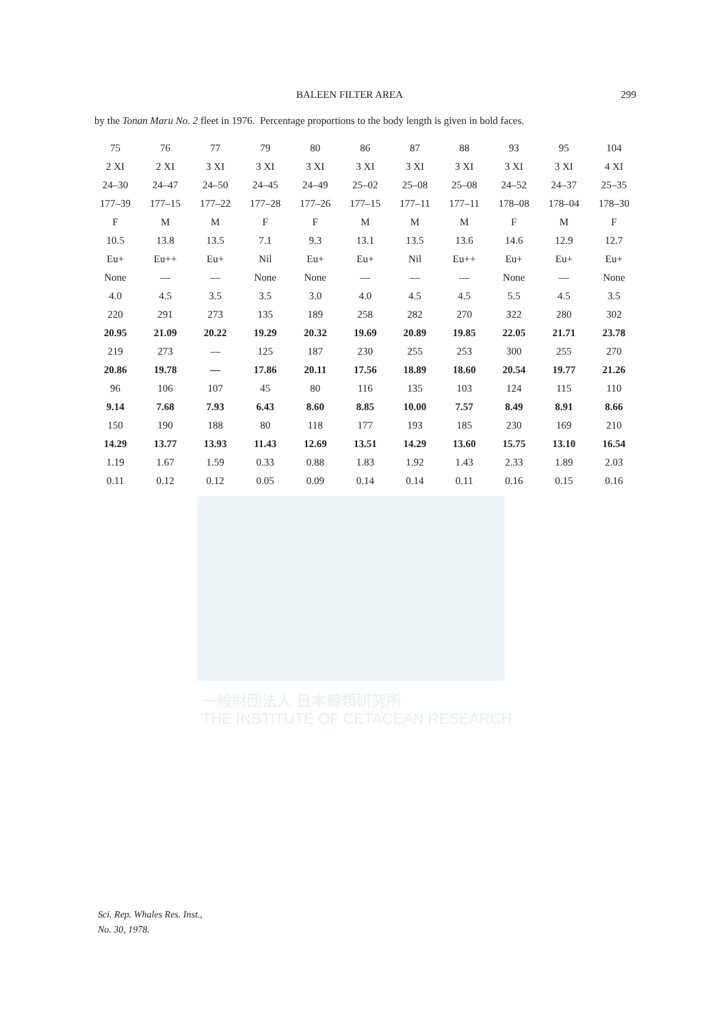一般財団法人 日本鯨類研究所
THE INSTITUTE OF CETACEAN RESEARCH
BALEEN FILTER AREA 299
by the Tonan Maru No. 2 fleet in 1976. Percentage proportions to the body length is given in bold faces.
| 75 | 76 | 77 | 79 | 80 | 86 | 87 | 88 | 93 | 95 | 104 |
| 2 XI | 2 XI | 3 XI | 3 XI | 3 XI | 3 XI | 3 XI | 3 XI | 3 XI | 3 XI | 4 XI |
| 24–30 | 24–47 | 24–50 | 24–45 | 24–49 | 25–02 | 25–08 | 25–08 | 24–52 | 24–37 | 25–35 |
| 177–39 | 177–15 | 177–22 | 177–28 | 177–26 | 177–15 | 177–11 | 177–11 | 178–08 | 178–04 | 178–30 |
| F | M | M | F | F | M | M | M | F | M | F |
| 10.5 | 13.8 | 13.5 | 7.1 | 9.3 | 13.1 | 13.5 | 13.6 | 14.6 | 12.9 | 12.7 |
| Eu+ | Eu++ | Eu+ | Nil | Eu+ | Eu+ | Nil | Eu++ | Eu+ | Eu+ | Eu+ |
| None | — | — | None | None | — | — | — | None | — | None |
| 4.0 | 4.5 | 3.5 | 3.5 | 3.0 | 4.0 | 4.5 | 4.5 | 5.5 | 4.5 | 3.5 |
| 220 | 291 | 273 | 135 | 189 | 258 | 282 | 270 | 322 | 280 | 302 |
| 20.95 | 21.09 | 20.22 | 19.29 | 20.32 | 19.69 | 20.89 | 19.85 | 22.05 | 21.71 | 23.78 |
| 219 | 273 | — | 125 | 187 | 230 | 255 | 253 | 300 | 255 | 270 |
| 20.86 | 19.78 | — | 17.86 | 20.11 | 17.56 | 18.89 | 18.60 | 20.54 | 19.77 | 21.26 |
| 96 | 106 | 107 | 45 | 80 | 116 | 135 | 103 | 124 | 115 | 110 |
| 9.14 | 7.68 | 7.93 | 6.43 | 8.60 | 8.85 | 10.00 | 7.57 | 8.49 | 8.91 | 8.66 |
| 150 | 190 | 188 | 80 | 118 | 177 | 193 | 185 | 230 | 169 | 210 |
| 14.29 | 13.77 | 13.93 | 11.43 | 12.69 | 13.51 | 14.29 | 13.60 | 15.75 | 13.10 | 16.54 |
| 1.19 | 1.67 | 1.59 | 0.33 | 0.88 | 1.83 | 1.92 | 1.43 | 2.33 | 1.89 | 2.03 |
| 0.11 | 0.12 | 0.12 | 0.05 | 0.09 | 0.14 | 0.14 | 0.11 | 0.16 | 0.15 | 0.16 |
Sci. Rep. Whales Res. Inst.,
No. 30, 1978.